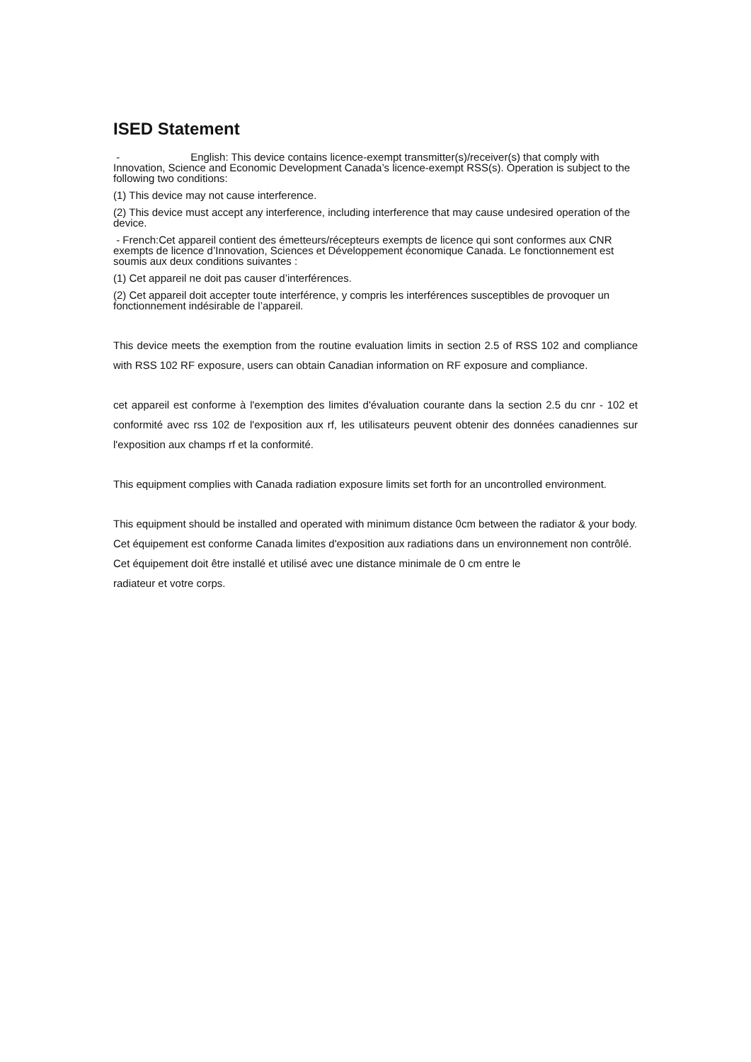ISED Statement
- English: This device contains licence-exempt transmitter(s)/receiver(s) that comply with Innovation, Science and Economic Development Canada’s licence-exempt RSS(s). Operation is subject to the following two conditions:
(1) This device may not cause interference.
(2) This device must accept any interference, including interference that may cause undesired operation of the device.
- French:Cet appareil contient des émetteurs/récepteurs exempts de licence qui sont conformes aux CNR exempts de licence d’Innovation, Sciences et Développement économique Canada. Le fonctionnement est soumis aux deux conditions suivantes :
(1) Cet appareil ne doit pas causer d’interférences.
(2) Cet appareil doit accepter toute interférence, y compris les interférences susceptibles de provoquer un fonctionnement indésirable de l’appareil.
This device meets the exemption from the routine evaluation limits in section 2.5 of RSS 102 and compliance with RSS 102 RF exposure, users can obtain Canadian information on RF exposure and compliance.
cet appareil est conforme à l'exemption des limites d'évaluation courante dans la section 2.5 du cnr - 102 et conformité avec rss 102 de l'exposition aux rf, les utilisateurs peuvent obtenir des données canadiennes sur l'exposition aux champs rf et la conformité.
This equipment complies with Canada radiation exposure limits set forth for an uncontrolled environment.
This equipment should be installed and operated with minimum distance 0cm between the radiator & your body.
Cet équipement est conforme Canada limites d'exposition aux radiations dans un environnement non contrôlé.
Cet équipement doit être installé et utilisé avec une distance minimale de 0 cm entre le
radiateur et votre corps.